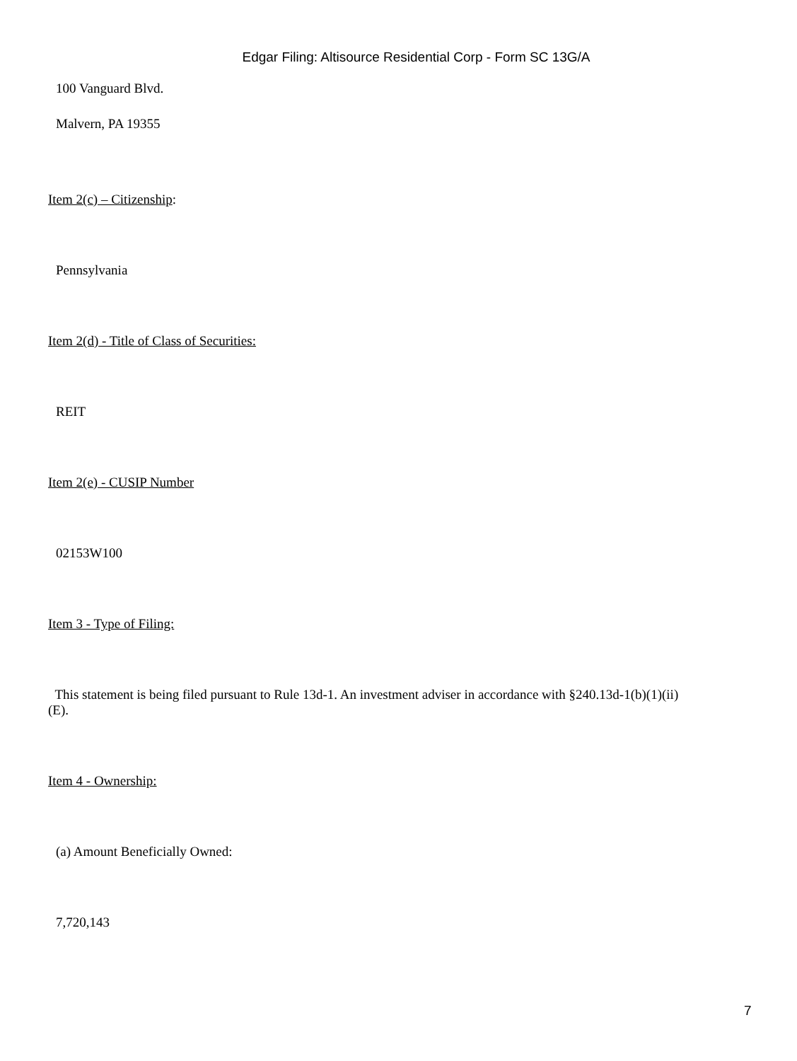Edgar Filing: Altisource Residential Corp - Form SC 13G/A
100 Vanguard Blvd.
Malvern, PA 19355
Item 2(c) – Citizenship:
Pennsylvania
Item 2(d) - Title of Class of Securities:
REIT
Item 2(e) - CUSIP Number
02153W100
Item 3 - Type of Filing:
This statement is being filed pursuant to Rule 13d-1. An investment adviser in accordance with §240.13d-1(b)(1)(ii)(E).
Item 4 - Ownership:
(a) Amount Beneficially Owned:
7,720,143
7